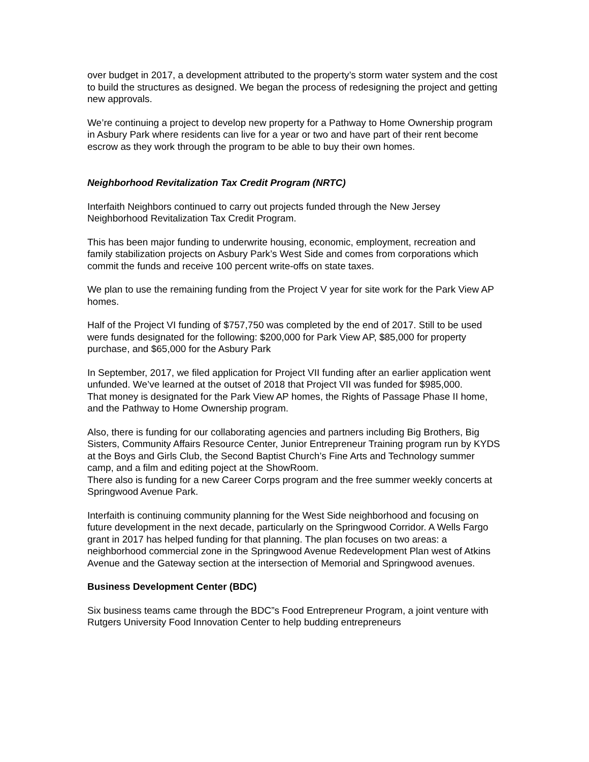over budget in 2017, a development attributed to the property’s storm water system and the cost to build the structures as designed. We began the process of redesigning the project and getting new approvals.
We’re continuing a project to develop new property for a Pathway to Home Ownership program in Asbury Park where residents can live for a year or two and have part of their rent become escrow as they work through the program to be able to buy their own homes.
Neighborhood Revitalization Tax Credit Program (NRTC)
Interfaith Neighbors continued to carry out projects funded through the New Jersey Neighborhood Revitalization Tax Credit Program.
This has been major funding to underwrite housing, economic, employment, recreation and family stabilization projects on Asbury Park’s West Side and comes from corporations which commit the funds and receive 100 percent write-offs on state taxes.
We plan to use the remaining funding from the Project V year for site work for the Park View AP homes.
Half of the Project VI funding of $757,750 was completed by the end of 2017. Still to be used were funds designated for the following: $200,000 for Park View AP, $85,000 for property purchase, and $65,000 for the Asbury Park
In September, 2017, we filed application for Project VII funding after an earlier application went unfunded. We’ve learned at the outset of 2018 that Project VII was funded for $985,000.
That money is designated for the Park View AP homes, the Rights of Passage Phase II home, and the Pathway to Home Ownership program.
Also, there is funding for our collaborating agencies and partners including Big Brothers, Big Sisters, Community Affairs Resource Center, Junior Entrepreneur Training program run by KYDS at the Boys and Girls Club, the Second Baptist Church’s Fine Arts and Technology summer camp, and a film and editing poject at the ShowRoom.
There also is funding for a new Career Corps program and the free summer weekly concerts at Springwood Avenue Park.
Interfaith is continuing community planning for the West Side neighborhood and focusing on future development in the next decade, particularly on the Springwood Corridor. A Wells Fargo grant in 2017 has helped funding for that planning. The plan focuses on two areas: a neighborhood commercial zone in the Springwood Avenue Redevelopment Plan west of Atkins Avenue and the Gateway section at the intersection of Memorial and Springwood avenues.
Business Development Center (BDC)
Six business teams came through the BDC”s Food Entrepreneur Program, a joint venture with Rutgers University Food Innovation Center to help budding entrepreneurs